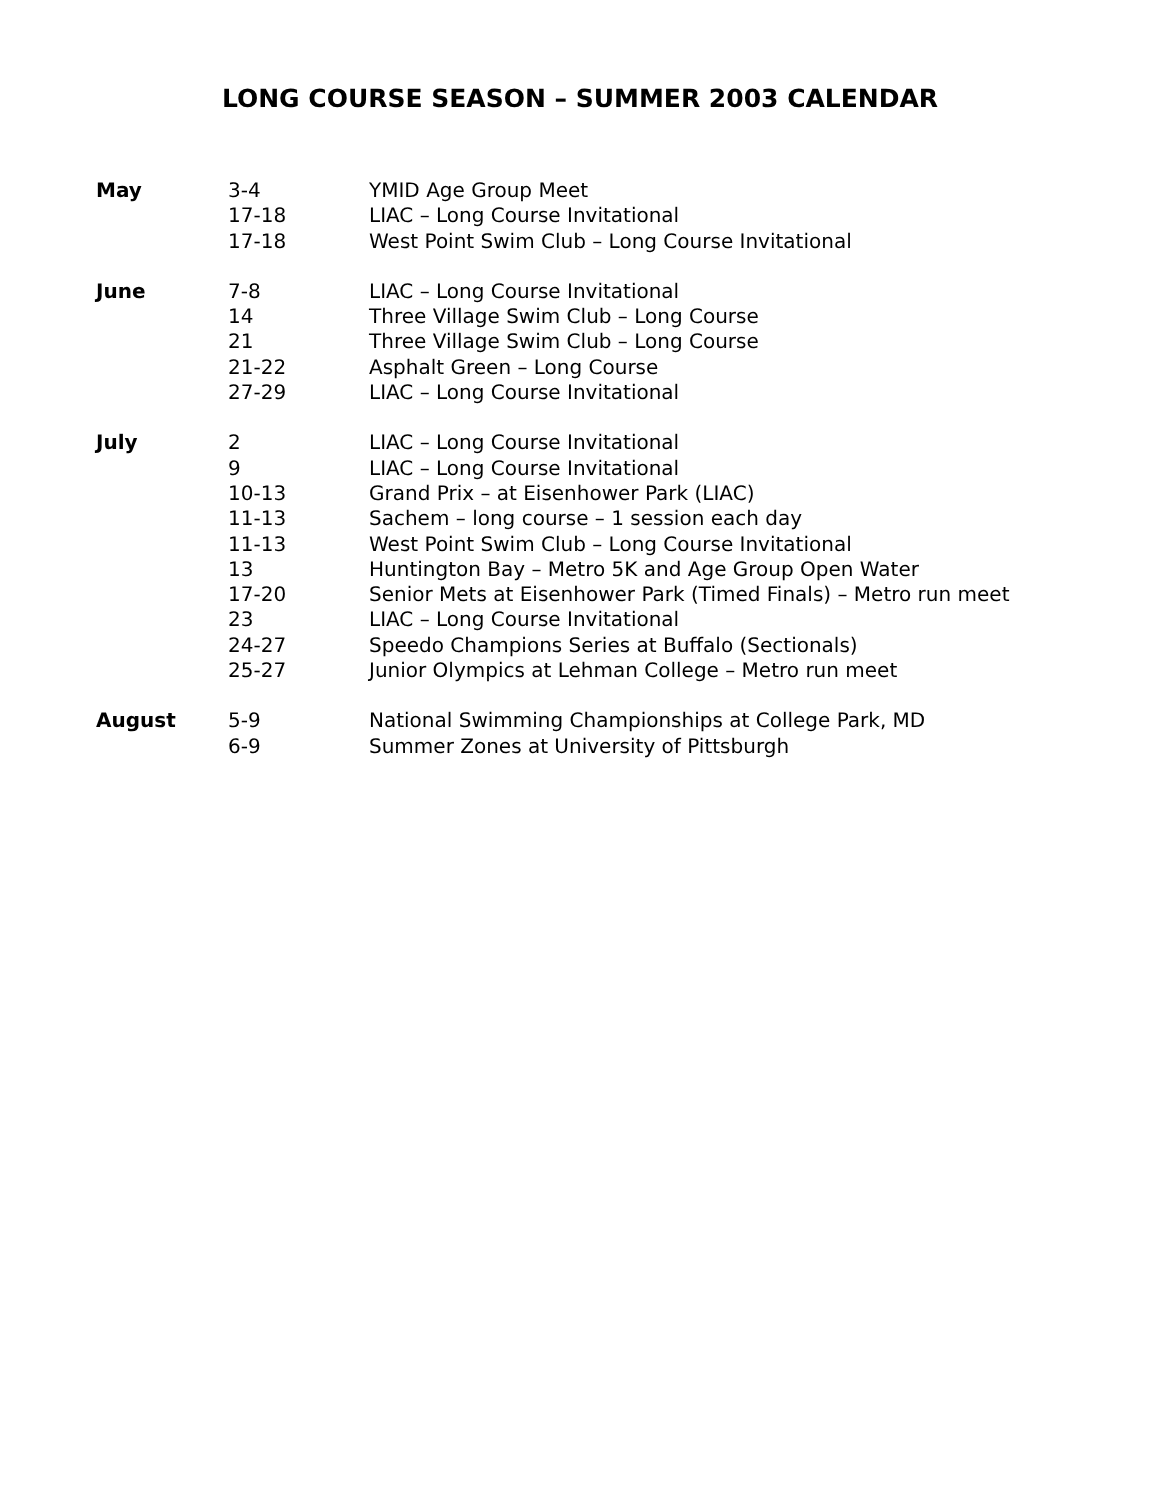LONG COURSE SEASON – SUMMER 2003 CALENDAR
| May | 3-4 | YMID Age Group Meet |
| | 17-18 | LIAC – Long Course Invitational |
| | 17-18 | West Point Swim Club – Long Course Invitational |
| June | 7-8 | LIAC – Long Course Invitational |
| | 14 | Three Village Swim Club – Long Course |
| | 21 | Three Village Swim Club – Long Course |
| | 21-22 | Asphalt Green – Long Course |
| | 27-29 | LIAC – Long Course Invitational |
| July | 2 | LIAC – Long Course Invitational |
| | 9 | LIAC – Long Course Invitational |
| | 10-13 | Grand Prix – at Eisenhower Park (LIAC) |
| | 11-13 | Sachem – long course – 1 session each day |
| | 11-13 | West Point Swim Club – Long Course Invitational |
| | 13 | Huntington Bay – Metro 5K and Age Group Open Water |
| | 17-20 | Senior Mets at Eisenhower Park (Timed Finals) – Metro run meet |
| | 23 | LIAC – Long Course Invitational |
| | 24-27 | Speedo Champions Series at Buffalo (Sectionals) |
| | 25-27 | Junior Olympics at Lehman College – Metro run meet |
| August | 5-9 | National Swimming Championships at College Park, MD |
| | 6-9 | Summer Zones at University of Pittsburgh |